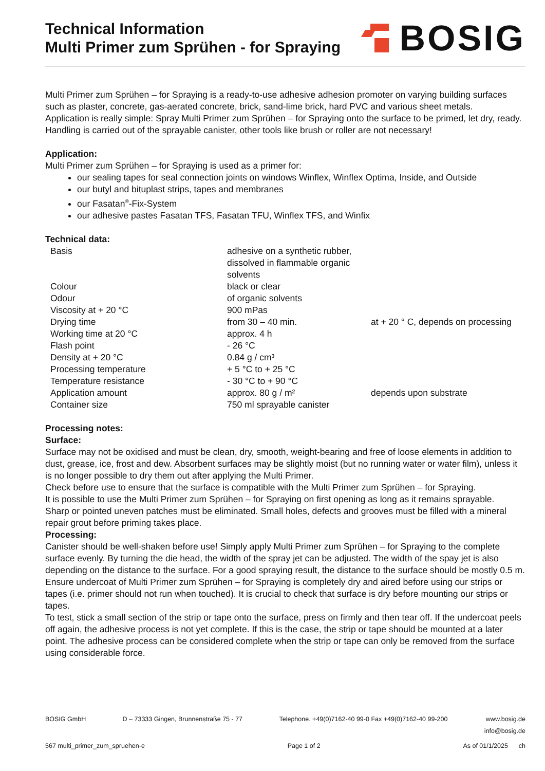Technical Information
Multi Primer zum Sprühen - for Spraying
BOSIG
Multi Primer zum Sprühen – for Spraying is a ready-to-use adhesive adhesion promoter on varying building surfaces such as plaster, concrete, gas-aerated concrete, brick, sand-lime brick, hard PVC and various sheet metals.
Application is really simple: Spray Multi Primer zum Sprühen – for Spraying onto the surface to be primed, let dry, ready.
Handling is carried out of the sprayable canister, other tools like brush or roller are not necessary!
Application:
Multi Primer zum Sprühen – for Spraying is used as a primer for:
our sealing tapes for seal connection joints on windows Winflex, Winflex Optima, Inside, and Outside
our butyl and bituplast strips, tapes and membranes
our Fasatan<sup>®</sup>-Fix-System
our adhesive pastes Fasatan TFS, Fasatan TFU, Winflex TFS, and Winfix
Technical data:
| Basis | adhesive on a synthetic rubber, dissolved in flammable organic solvents | |
| Colour | black or clear | |
| Odour | of organic solvents | |
| Viscosity at + 20 °C | 900 mPas | |
| Drying time | from 30 – 40 min. | at + 20 ° C, depends on processing |
| Working time at 20 °C | approx. 4 h | |
| Flash point | - 26 °C | |
| Density at + 20 °C | 0.84 g / cm³ | |
| Processing temperature | + 5 °C to + 25 °C | |
| Temperature resistance | - 30 °C to + 90 °C | |
| Application amount | approx. 80 g / m² | depends upon substrate |
| Container size | 750 ml sprayable canister | |
Processing notes:
Surface:
Surface may not be oxidised and must be clean, dry, smooth, weight-bearing and free of loose elements in addition to dust, grease, ice, frost and dew. Absorbent surfaces may be slightly moist (but no running water or water film), unless it is no longer possible to dry them out after applying the Multi Primer.
Check before use to ensure that the surface is compatible with the Multi Primer zum Sprühen – for Spraying.
It is possible to use the Multi Primer zum Sprühen – for Spraying on first opening as long as it remains sprayable.
Sharp or pointed uneven patches must be eliminated. Small holes, defects and grooves must be filled with a mineral repair grout before priming takes place.
Processing:
Canister should be well-shaken before use! Simply apply Multi Primer zum Sprühen – for Spraying to the complete surface evenly. By turning the die head, the width of the spray jet can be adjusted. The width of the spay jet is also depending on the distance to the surface. For a good spraying result, the distance to the surface should be mostly 0.5 m.
Ensure undercoat of Multi Primer zum Sprühen – for Spraying is completely dry and aired before using our strips or tapes (i.e. primer should not run when touched). It is crucial to check that surface is dry before mounting our strips or tapes.
To test, stick a small section of the strip or tape onto the surface, press on firmly and then tear off. If the undercoat peels off again, the adhesive process is not yet complete. If this is the case, the strip or tape should be mounted at a later point. The adhesive process can be considered complete when the strip or tape can only be removed from the surface using considerable force.
BOSIG GmbH D – 73333 Gingen, Brunnenstraße 75 - 77 Telephone. +49(0)7162-40 99-0 Fax +49(0)7162-40 99-200 www.bosig.de
info@bosig.de
567 multi_primer_zum_spruehen-e Page 1 of 2 As of 01/1/2025 ch